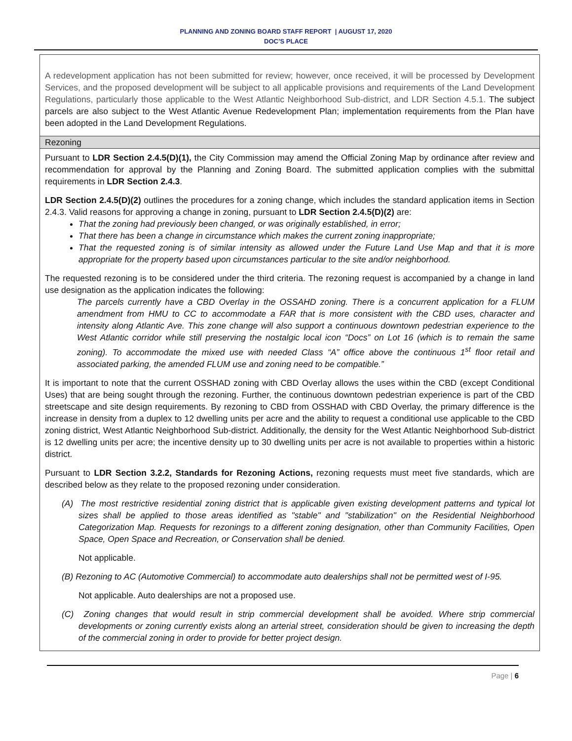PLANNING AND ZONING BOARD STAFF REPORT | AUGUST 17, 2020
DOC’S PLACE
A redevelopment application has not been submitted for review; however, once received, it will be processed by Development Services, and the proposed development will be subject to all applicable provisions and requirements of the Land Development Regulations, particularly those applicable to the West Atlantic Neighborhood Sub-district, and LDR Section 4.5.1. The subject parcels are also subject to the West Atlantic Avenue Redevelopment Plan; implementation requirements from the Plan have been adopted in the Land Development Regulations.
Rezoning
Pursuant to LDR Section 2.4.5(D)(1), the City Commission may amend the Official Zoning Map by ordinance after review and recommendation for approval by the Planning and Zoning Board. The submitted application complies with the submittal requirements in LDR Section 2.4.3.
LDR Section 2.4.5(D)(2) outlines the procedures for a zoning change, which includes the standard application items in Section 2.4.3. Valid reasons for approving a change in zoning, pursuant to LDR Section 2.4.5(D)(2) are:
That the zoning had previously been changed, or was originally established, in error;
That there has been a change in circumstance which makes the current zoning inappropriate;
That the requested zoning is of similar intensity as allowed under the Future Land Use Map and that it is more appropriate for the property based upon circumstances particular to the site and/or neighborhood.
The requested rezoning is to be considered under the third criteria. The rezoning request is accompanied by a change in land use designation as the application indicates the following:
The parcels currently have a CBD Overlay in the OSSAHD zoning. There is a concurrent application for a FLUM amendment from HMU to CC to accommodate a FAR that is more consistent with the CBD uses, character and intensity along Atlantic Ave. This zone change will also support a continuous downtown pedestrian experience to the West Atlantic corridor while still preserving the nostalgic local icon “Docs” on Lot 16 (which is to remain the same zoning). To accommodate the mixed use with needed Class “A” office above the continuous 1<sup>st</sup> floor retail and associated parking, the amended FLUM use and zoning need to be compatible.”
It is important to note that the current OSSHAD zoning with CBD Overlay allows the uses within the CBD (except Conditional Uses) that are being sought through the rezoning. Further, the continuous downtown pedestrian experience is part of the CBD streetscape and site design requirements. By rezoning to CBD from OSSHAD with CBD Overlay, the primary difference is the increase in density from a duplex to 12 dwelling units per acre and the ability to request a conditional use applicable to the CBD zoning district, West Atlantic Neighborhood Sub-district. Additionally, the density for the West Atlantic Neighborhood Sub-district is 12 dwelling units per acre; the incentive density up to 30 dwelling units per acre is not available to properties within a historic district.
Pursuant to LDR Section 3.2.2, Standards for Rezoning Actions, rezoning requests must meet five standards, which are described below as they relate to the proposed rezoning under consideration.
(A) The most restrictive residential zoning district that is applicable given existing development patterns and typical lot sizes shall be applied to those areas identified as "stable" and "stabilization" on the Residential Neighborhood Categorization Map. Requests for rezonings to a different zoning designation, other than Community Facilities, Open Space, Open Space and Recreation, or Conservation shall be denied.
Not applicable.
(B) Rezoning to AC (Automotive Commercial) to accommodate auto dealerships shall not be permitted west of I-95.
Not applicable. Auto dealerships are not a proposed use.
(C) Zoning changes that would result in strip commercial development shall be avoided. Where strip commercial developments or zoning currently exists along an arterial street, consideration should be given to increasing the depth of the commercial zoning in order to provide for better project design.
Page | 6